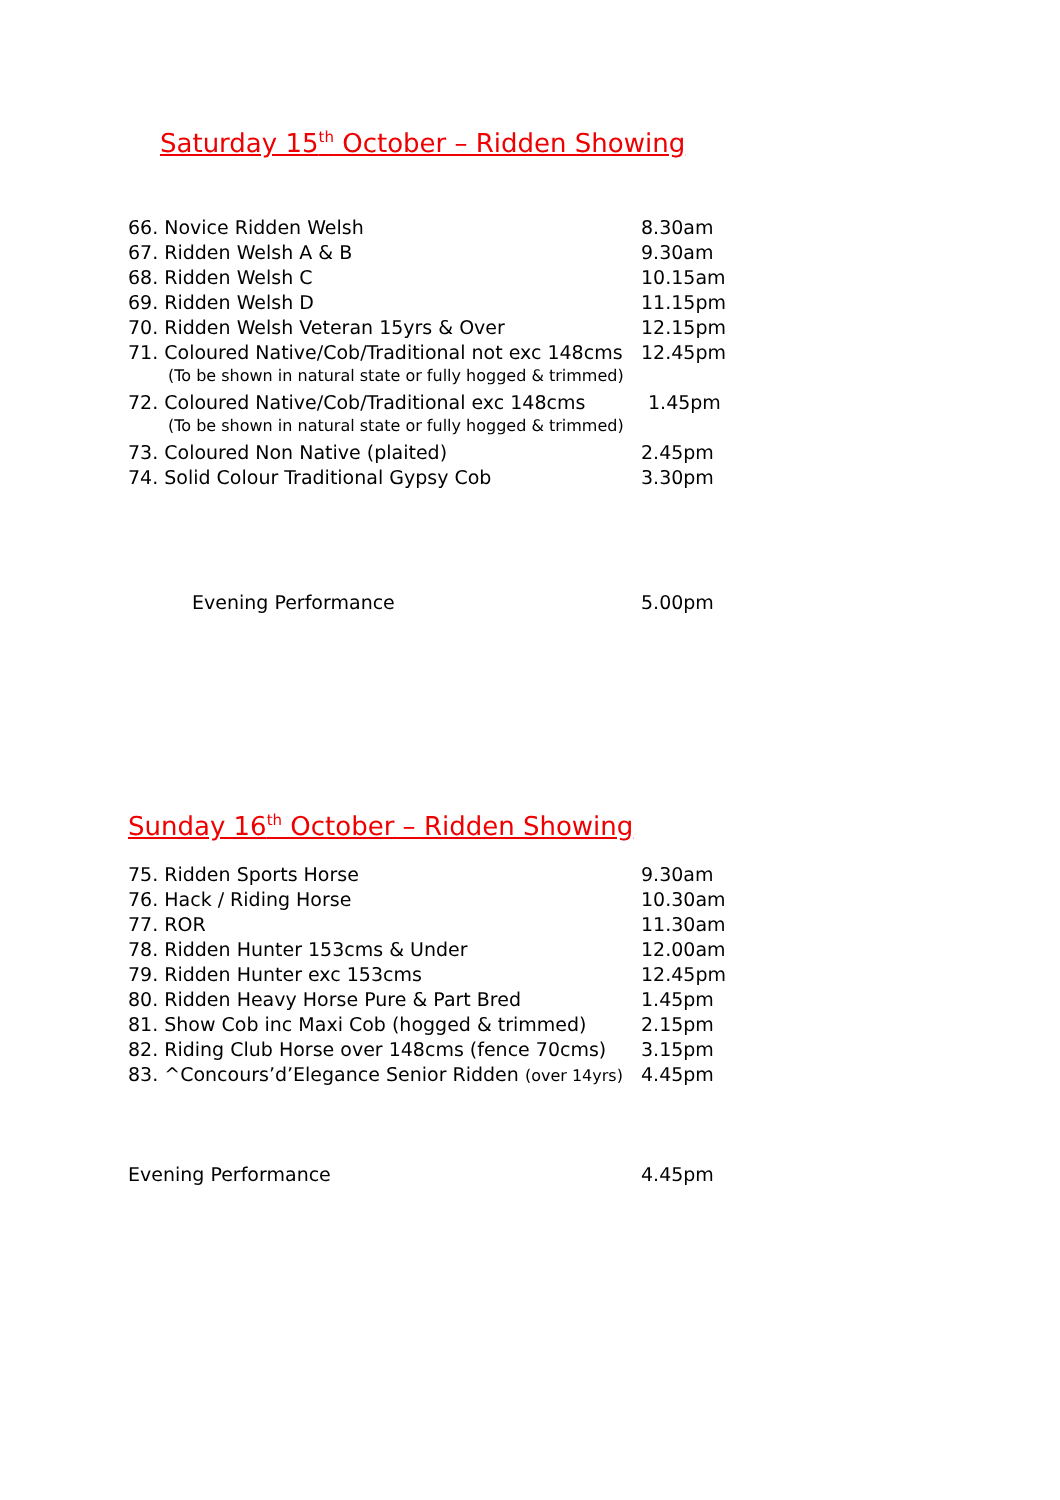Saturday 15<sup>th</sup> October – Ridden Showing
| 66. Novice Ridden Welsh | 8.30am |
| 67. Ridden Welsh A & B | 9.30am |
| 68. Ridden Welsh C | 10.15am |
| 69. Ridden Welsh D | 11.15pm |
| 70. Ridden Welsh Veteran 15yrs & Over | 12.15pm |
| 71. Coloured Native/Cob/Traditional not exc 148cms | 12.45pm |
| (To be shown in natural state or fully hogged & trimmed) | |
| 72. Coloured Native/Cob/Traditional exc 148cms | 1.45pm |
| (To be shown in natural state or fully hogged & trimmed) | |
| 73. Coloured Non Native (plaited) | 2.45pm |
| 74. Solid Colour Traditional Gypsy Cob | 3.30pm |
| Evening Performance | 5.00pm |
Sunday 16<sup>th</sup> October – Ridden Showing
| 75. Ridden Sports Horse | 9.30am |
| 76. Hack / Riding Horse | 10.30am |
| 77. ROR | 11.30am |
| 78. Ridden Hunter 153cms & Under | 12.00am |
| 79. Ridden Hunter exc 153cms | 12.45pm |
| 80. Ridden Heavy Horse Pure & Part Bred | 1.45pm |
| 81. Show Cob inc Maxi Cob (hogged & trimmed) | 2.15pm |
| 82. Riding Club Horse over 148cms (fence 70cms) | 3.15pm |
| 83. ^Concours’d’Elegance Senior Ridden (over 14yrs) | 4.45pm |
| Evening Performance | 4.45pm |